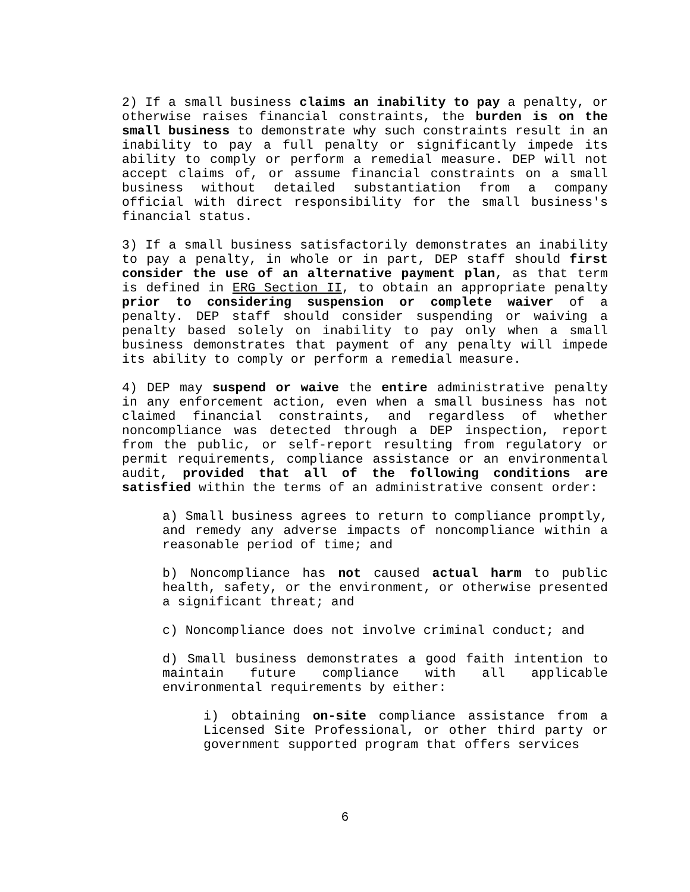2) If a small business claims an inability to pay a penalty, or otherwise raises financial constraints, the burden is on the small business to demonstrate why such constraints result in an inability to pay a full penalty or significantly impede its ability to comply or perform a remedial measure. DEP will not accept claims of, or assume financial constraints on a small business without detailed substantiation from a company official with direct responsibility for the small business's financial status.
3) If a small business satisfactorily demonstrates an inability to pay a penalty, in whole or in part, DEP staff should first consider the use of an alternative payment plan, as that term is defined in ERG Section II, to obtain an appropriate penalty prior to considering suspension or complete waiver of a penalty. DEP staff should consider suspending or waiving a penalty based solely on inability to pay only when a small business demonstrates that payment of any penalty will impede its ability to comply or perform a remedial measure.
4) DEP may suspend or waive the entire administrative penalty in any enforcement action, even when a small business has not claimed financial constraints, and regardless of whether noncompliance was detected through a DEP inspection, report from the public, or self-report resulting from regulatory or permit requirements, compliance assistance or an environmental audit, provided that all of the following conditions are satisfied within the terms of an administrative consent order:
a) Small business agrees to return to compliance promptly, and remedy any adverse impacts of noncompliance within a reasonable period of time; and
b) Noncompliance has not caused actual harm to public health, safety, or the environment, or otherwise presented a significant threat; and
c) Noncompliance does not involve criminal conduct; and
d) Small business demonstrates a good faith intention to maintain future compliance with all applicable environmental requirements by either:
i) obtaining on-site compliance assistance from a Licensed Site Professional, or other third party or government supported program that offers services
6